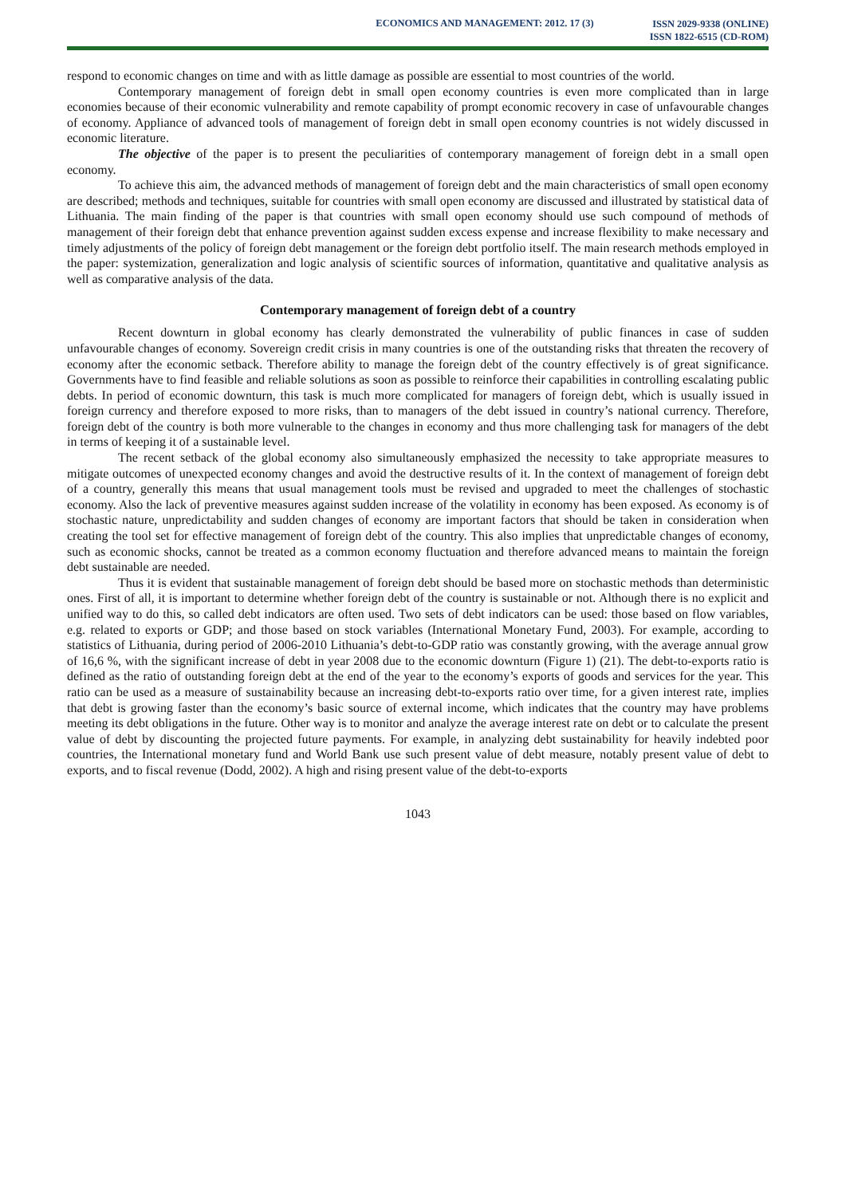ECONOMICS AND MANAGEMENT: 2012. 17 (3)
ISSN 2029-9338 (ONLINE)
ISSN 1822-6515 (CD-ROM)
respond to economic changes on time and with as little damage as possible are essential to most countries of the world.
Contemporary management of foreign debt in small open economy countries is even more complicated than in large economies because of their economic vulnerability and remote capability of prompt economic recovery in case of unfavourable changes of economy. Appliance of advanced tools of management of foreign debt in small open economy countries is not widely discussed in economic literature.
The objective of the paper is to present the peculiarities of contemporary management of foreign debt in a small open economy.
To achieve this aim, the advanced methods of management of foreign debt and the main characteristics of small open economy are described; methods and techniques, suitable for countries with small open economy are discussed and illustrated by statistical data of Lithuania. The main finding of the paper is that countries with small open economy should use such compound of methods of management of their foreign debt that enhance prevention against sudden excess expense and increase flexibility to make necessary and timely adjustments of the policy of foreign debt management or the foreign debt portfolio itself. The main research methods employed in the paper: systemization, generalization and logic analysis of scientific sources of information, quantitative and qualitative analysis as well as comparative analysis of the data.
Contemporary management of foreign debt of a country
Recent downturn in global economy has clearly demonstrated the vulnerability of public finances in case of sudden unfavourable changes of economy. Sovereign credit crisis in many countries is one of the outstanding risks that threaten the recovery of economy after the economic setback. Therefore ability to manage the foreign debt of the country effectively is of great significance. Governments have to find feasible and reliable solutions as soon as possible to reinforce their capabilities in controlling escalating public debts. In period of economic downturn, this task is much more complicated for managers of foreign debt, which is usually issued in foreign currency and therefore exposed to more risks, than to managers of the debt issued in country’s national currency. Therefore, foreign debt of the country is both more vulnerable to the changes in economy and thus more challenging task for managers of the debt in terms of keeping it of a sustainable level.
The recent setback of the global economy also simultaneously emphasized the necessity to take appropriate measures to mitigate outcomes of unexpected economy changes and avoid the destructive results of it. In the context of management of foreign debt of a country, generally this means that usual management tools must be revised and upgraded to meet the challenges of stochastic economy. Also the lack of preventive measures against sudden increase of the volatility in economy has been exposed. As economy is of stochastic nature, unpredictability and sudden changes of economy are important factors that should be taken in consideration when creating the tool set for effective management of foreign debt of the country. This also implies that unpredictable changes of economy, such as economic shocks, cannot be treated as a common economy fluctuation and therefore advanced means to maintain the foreign debt sustainable are needed.
Thus it is evident that sustainable management of foreign debt should be based more on stochastic methods than deterministic ones. First of all, it is important to determine whether foreign debt of the country is sustainable or not. Although there is no explicit and unified way to do this, so called debt indicators are often used. Two sets of debt indicators can be used: those based on flow variables, e.g. related to exports or GDP; and those based on stock variables (International Monetary Fund, 2003). For example, according to statistics of Lithuania, during period of 2006-2010 Lithuania’s debt-to-GDP ratio was constantly growing, with the average annual grow of 16,6 %, with the significant increase of debt in year 2008 due to the economic downturn (Figure 1) (21). The debt-to-exports ratio is defined as the ratio of outstanding foreign debt at the end of the year to the economy’s exports of goods and services for the year. This ratio can be used as a measure of sustainability because an increasing debt-to-exports ratio over time, for a given interest rate, implies that debt is growing faster than the economy’s basic source of external income, which indicates that the country may have problems meeting its debt obligations in the future. Other way is to monitor and analyze the average interest rate on debt or to calculate the present value of debt by discounting the projected future payments. For example, in analyzing debt sustainability for heavily indebted poor countries, the International monetary fund and World Bank use such present value of debt measure, notably present value of debt to exports, and to fiscal revenue (Dodd, 2002). A high and rising present value of the debt-to-exports
1043